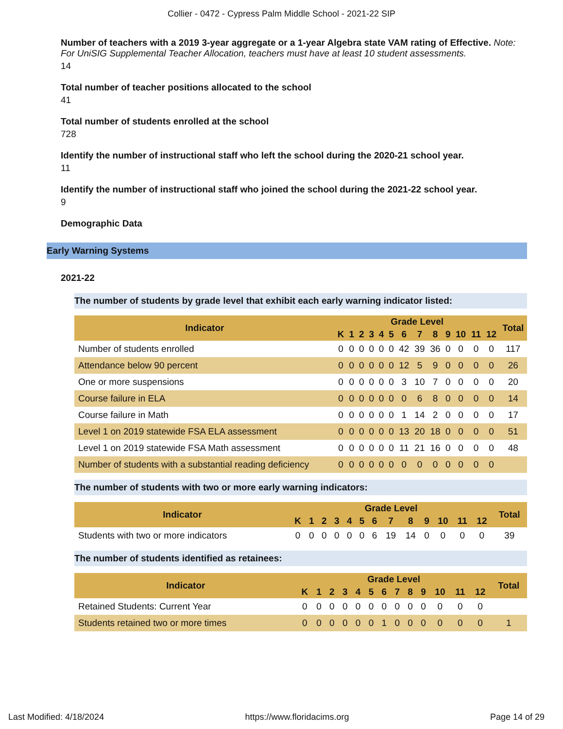Collier - 0472 - Cypress Palm Middle School - 2021-22 SIP
Number of teachers with a 2019 3-year aggregate or a 1-year Algebra state VAM rating of Effective. Note: For UniSIG Supplemental Teacher Allocation, teachers must have at least 10 student assessments.
14
Total number of teacher positions allocated to the school
41
Total number of students enrolled at the school
728
Identify the number of instructional staff who left the school during the 2020-21 school year.
11
Identify the number of instructional staff who joined the school during the 2021-22 school year.
9
Demographic Data
Early Warning Systems
2021-22
The number of students by grade level that exhibit each early warning indicator listed:
| Indicator | Grade Level | | | | | | | | | | | | | Total |
| --- | --- | --- | --- | --- | --- | --- | --- | --- | --- | --- | --- | --- | --- | --- |
| | K | 1 | 2 | 3 | 4 | 5 | 6 | 7 | 8 | 9 | 10 | 11 | 12 | |
| Number of students enrolled | 0 | 0 | 0 | 0 | 0 | 0 | 42 | 39 | 36 | 0 | 0 | 0 | 0 | 117 |
| Attendance below 90 percent | 0 | 0 | 0 | 0 | 0 | 0 | 12 | 5 | 9 | 0 | 0 | 0 | 0 | 26 |
| One or more suspensions | 0 | 0 | 0 | 0 | 0 | 0 | 3 | 10 | 7 | 0 | 0 | 0 | 0 | 20 |
| Course failure in ELA | 0 | 0 | 0 | 0 | 0 | 0 | 0 | 6 | 8 | 0 | 0 | 0 | 0 | 14 |
| Course failure in Math | 0 | 0 | 0 | 0 | 0 | 0 | 1 | 14 | 2 | 0 | 0 | 0 | 0 | 17 |
| Level 1 on 2019 statewide FSA ELA assessment | 0 | 0 | 0 | 0 | 0 | 0 | 13 | 20 | 18 | 0 | 0 | 0 | 0 | 51 |
| Level 1 on 2019 statewide FSA Math assessment | 0 | 0 | 0 | 0 | 0 | 0 | 11 | 21 | 16 | 0 | 0 | 0 | 0 | 48 |
| Number of students with a substantial reading deficiency | 0 | 0 | 0 | 0 | 0 | 0 | 0 | 0 | 0 | 0 | 0 | 0 | 0 | |
The number of students with two or more early warning indicators:
| Indicator | Grade Level | | | | | | | | | | | | | Total |
| --- | --- | --- | --- | --- | --- | --- | --- | --- | --- | --- | --- | --- | --- | --- |
| | K | 1 | 2 | 3 | 4 | 5 | 6 | 7 | 8 | 9 | 10 | 11 | 12 | |
| Students with two or more indicators | 0 | 0 | 0 | 0 | 0 | 0 | 6 | 19 | 14 | 0 | 0 | 0 | 0 | 39 |
The number of students identified as retainees:
| Indicator | Grade Level | | | | | | | | | | | | | Total |
| --- | --- | --- | --- | --- | --- | --- | --- | --- | --- | --- | --- | --- | --- | --- |
| | K | 1 | 2 | 3 | 4 | 5 | 6 | 7 | 8 | 9 | 10 | 11 | 12 | |
| Retained Students: Current Year | 0 | 0 | 0 | 0 | 0 | 0 | 0 | 0 | 0 | 0 | 0 | 0 | 0 | |
| Students retained two or more times | 0 | 0 | 0 | 0 | 0 | 0 | 1 | 0 | 0 | 0 | 0 | 0 | 0 | 1 |
Last Modified: 4/18/2024 https://www.floridacims.org Page 14 of 29